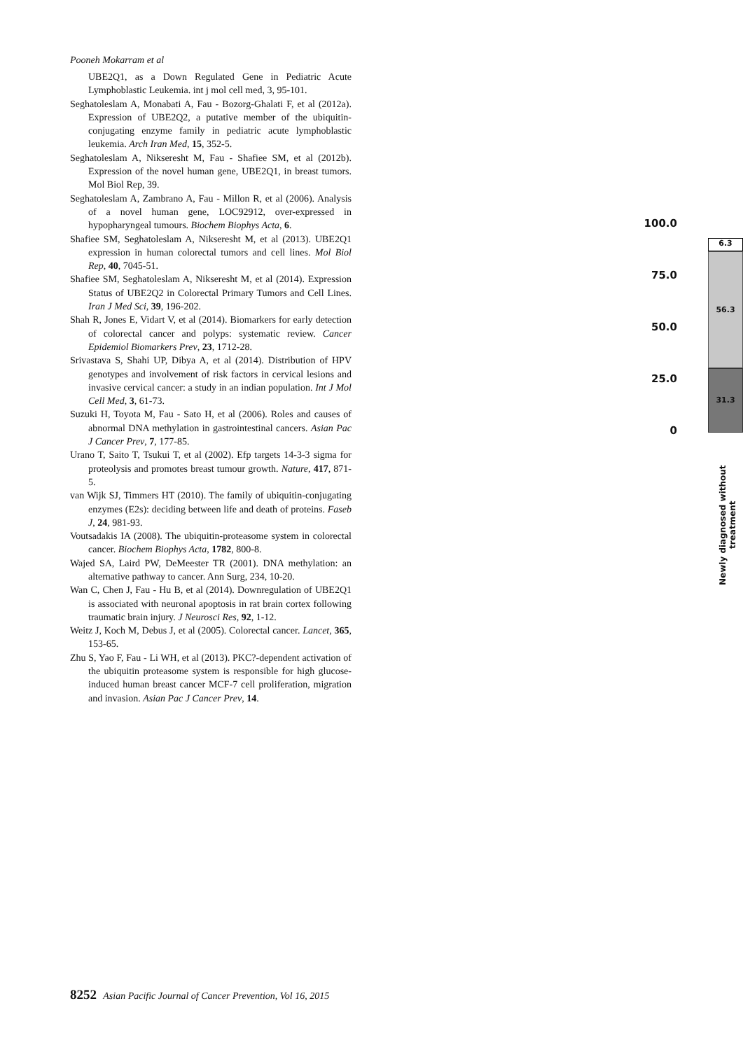Pooneh Mokarram et al
UBE2Q1, as a Down Regulated Gene in Pediatric Acute Lymphoblastic Leukemia. int j mol cell med, 3, 95-101.
Seghatoleslam A, Monabati A, Fau - Bozorg-Ghalati F, et al (2012a). Expression of UBE2Q2, a putative member of the ubiquitin-conjugating enzyme family in pediatric acute lymphoblastic leukemia. Arch Iran Med, 15, 352-5.
Seghatoleslam A, Nikseresht M, Fau - Shafiee SM, et al (2012b). Expression of the novel human gene, UBE2Q1, in breast tumors. Mol Biol Rep, 39.
Seghatoleslam A, Zambrano A, Fau - Millon R, et al (2006). Analysis of a novel human gene, LOC92912, over-expressed in hypopharyngeal tumours. Biochem Biophys Acta, 6.
Shafiee SM, Seghatoleslam A, Nikseresht M, et al (2013). UBE2Q1 expression in human colorectal tumors and cell lines. Mol Biol Rep, 40, 7045-51.
Shafiee SM, Seghatoleslam A, Nikseresht M, et al (2014). Expression Status of UBE2Q2 in Colorectal Primary Tumors and Cell Lines. Iran J Med Sci, 39, 196-202.
Shah R, Jones E, Vidart V, et al (2014). Biomarkers for early detection of colorectal cancer and polyps: systematic review. Cancer Epidemiol Biomarkers Prev, 23, 1712-28.
Srivastava S, Shahi UP, Dibya A, et al (2014). Distribution of HPV genotypes and involvement of risk factors in cervical lesions and invasive cervical cancer: a study in an indian population. Int J Mol Cell Med, 3, 61-73.
Suzuki H, Toyota M, Fau - Sato H, et al (2006). Roles and causes of abnormal DNA methylation in gastrointestinal cancers. Asian Pac J Cancer Prev, 7, 177-85.
Urano T, Saito T, Tsukui T, et al (2002). Efp targets 14-3-3 sigma for proteolysis and promotes breast tumour growth. Nature, 417, 871-5.
van Wijk SJ, Timmers HT (2010). The family of ubiquitin-conjugating enzymes (E2s): deciding between life and death of proteins. Faseb J, 24, 981-93.
Voutsadakis IA (2008). The ubiquitin-proteasome system in colorectal cancer. Biochem Biophys Acta, 1782, 800-8.
Wajed SA, Laird PW, DeMeester TR (2001). DNA methylation: an alternative pathway to cancer. Ann Surg, 234, 10-20.
Wan C, Chen J, Fau - Hu B, et al (2014). Downregulation of UBE2Q1 is associated with neuronal apoptosis in rat brain cortex following traumatic brain injury. J Neurosci Res, 92, 1-12.
Weitz J, Koch M, Debus J, et al (2005). Colorectal cancer. Lancet, 365, 153-65.
Zhu S, Yao F, Fau - Li WH, et al (2013). PKC?-dependent activation of the ubiquitin proteasome system is responsible for high glucose-induced human breast cancer MCF-7 cell proliferation, migration and invasion. Asian Pac J Cancer Prev, 14.
100.0
75.0
50.0
25.0
0
6.3
56.3
31.3
Newly diagnosed without treatment
8252 Asian Pacific Journal of Cancer Prevention, Vol 16, 2015